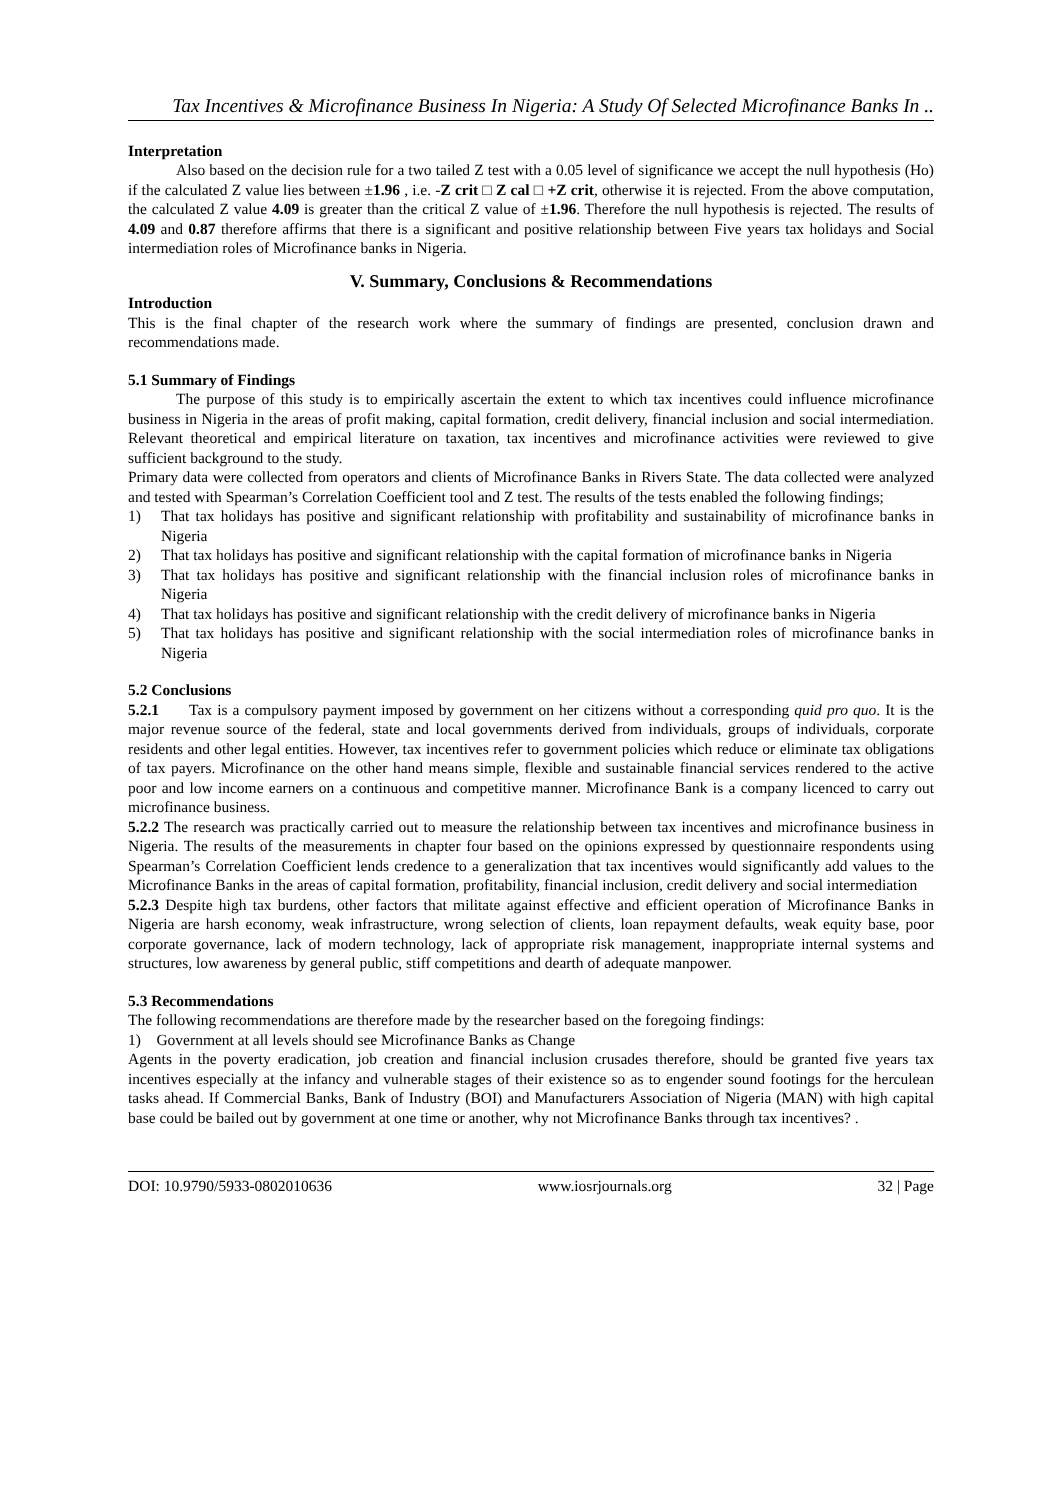Tax Incentives & Microfinance Business In Nigeria: A Study Of Selected Microfinance Banks In ..
Interpretation
Also based on the decision rule for a two tailed Z test with a 0.05 level of significance we accept the null hypothesis (Ho) if the calculated Z value lies between ±1.96 , i.e. -Z crit □ Z cal □ +Z crit, otherwise it is rejected. From the above computation, the calculated Z value 4.09 is greater than the critical Z value of ±1.96. Therefore the null hypothesis is rejected. The results of 4.09 and 0.87 therefore affirms that there is a significant and positive relationship between Five years tax holidays and Social intermediation roles of Microfinance banks in Nigeria.
V. Summary, Conclusions & Recommendations
Introduction
This is the final chapter of the research work where the summary of findings are presented, conclusion drawn and recommendations made.
5.1 Summary of Findings
The purpose of this study is to empirically ascertain the extent to which tax incentives could influence microfinance business in Nigeria in the areas of profit making, capital formation, credit delivery, financial inclusion and social intermediation. Relevant theoretical and empirical literature on taxation, tax incentives and microfinance activities were reviewed to give sufficient background to the study.
Primary data were collected from operators and clients of Microfinance Banks in Rivers State. The data collected were analyzed and tested with Spearman’s Correlation Coefficient tool and Z test. The results of the tests enabled the following findings;
1) That tax holidays has positive and significant relationship with profitability and sustainability of microfinance banks in Nigeria
2) That tax holidays has positive and significant relationship with the capital formation of microfinance banks in Nigeria
3) That tax holidays has positive and significant relationship with the financial inclusion roles of microfinance banks in Nigeria
4) That tax holidays has positive and significant relationship with the credit delivery of microfinance banks in Nigeria
5) That tax holidays has positive and significant relationship with the social intermediation roles of microfinance banks in Nigeria
5.2 Conclusions
5.2.1 Tax is a compulsory payment imposed by government on her citizens without a corresponding quid pro quo. It is the major revenue source of the federal, state and local governments derived from individuals, groups of individuals, corporate residents and other legal entities. However, tax incentives refer to government policies which reduce or eliminate tax obligations of tax payers. Microfinance on the other hand means simple, flexible and sustainable financial services rendered to the active poor and low income earners on a continuous and competitive manner. Microfinance Bank is a company licenced to carry out microfinance business.
5.2.2 The research was practically carried out to measure the relationship between tax incentives and microfinance business in Nigeria. The results of the measurements in chapter four based on the opinions expressed by questionnaire respondents using Spearman’s Correlation Coefficient lends credence to a generalization that tax incentives would significantly add values to the Microfinance Banks in the areas of capital formation, profitability, financial inclusion, credit delivery and social intermediation
5.2.3 Despite high tax burdens, other factors that militate against effective and efficient operation of Microfinance Banks in Nigeria are harsh economy, weak infrastructure, wrong selection of clients, loan repayment defaults, weak equity base, poor corporate governance, lack of modern technology, lack of appropriate risk management, inappropriate internal systems and structures, low awareness by general public, stiff competitions and dearth of adequate manpower.
5.3 Recommendations
The following recommendations are therefore made by the researcher based on the foregoing findings:
1) Government at all levels should see Microfinance Banks as Change
Agents in the poverty eradication, job creation and financial inclusion crusades therefore, should be granted five years tax incentives especially at the infancy and vulnerable stages of their existence so as to engender sound footings for the herculean tasks ahead. If Commercial Banks, Bank of Industry (BOI) and Manufacturers Association of Nigeria (MAN) with high capital base could be bailed out by government at one time or another, why not Microfinance Banks through tax incentives? .
DOI: 10.9790/5933-0802010636 www.iosrjournals.org 32 | Page